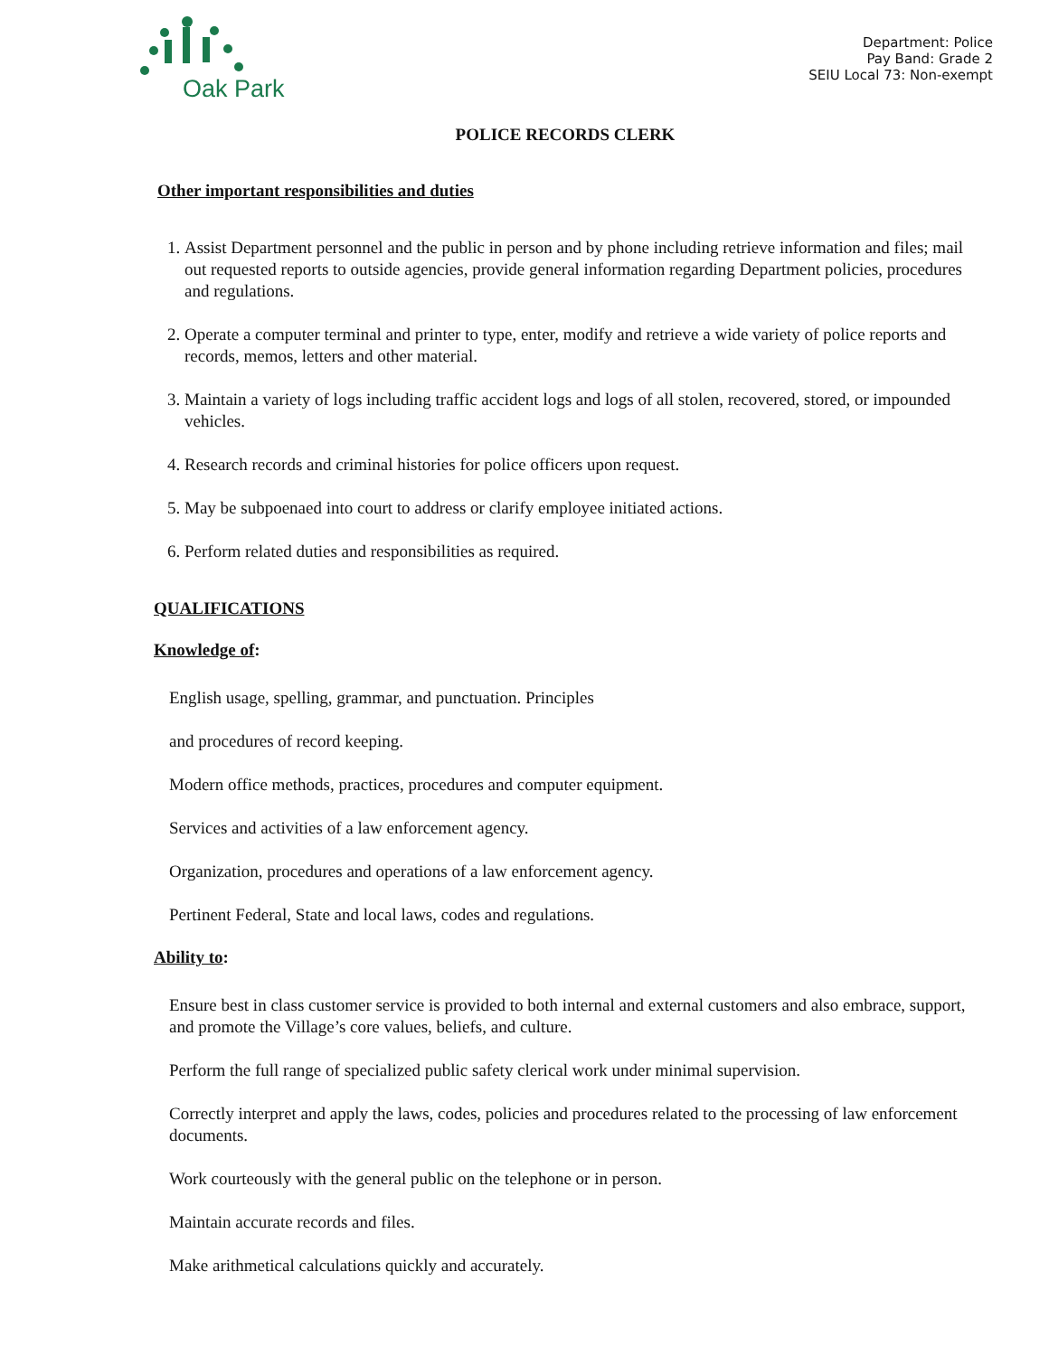Oak Park
Department: Police
Pay Band: Grade 2
SEIU Local 73: Non-exempt
POLICE RECORDS CLERK
Other important responsibilities and duties
1. Assist Department personnel and the public in person and by phone including retrieve information and files; mail out requested reports to outside agencies, provide general information regarding Department policies, procedures and regulations.
2. Operate a computer terminal and printer to type, enter, modify and retrieve a wide variety of police reports and records, memos, letters and other material.
3. Maintain a variety of logs including traffic accident logs and logs of all stolen, recovered, stored, or impounded vehicles.
4. Research records and criminal histories for police officers upon request.
5. May be subpoenaed into court to address or clarify employee initiated actions.
6. Perform related duties and responsibilities as required.
QUALIFICATIONS
Knowledge of:
English usage, spelling, grammar, and punctuation. Principles
and procedures of record keeping.
Modern office methods, practices, procedures and computer equipment.
Services and activities of a law enforcement agency.
Organization, procedures and operations of a law enforcement agency.
Pertinent Federal, State and local laws, codes and regulations.
Ability to:
Ensure best in class customer service is provided to both internal and external customers and also embrace, support, and promote the Village’s core values, beliefs, and culture.
Perform the full range of specialized public safety clerical work under minimal supervision.
Correctly interpret and apply the laws, codes, policies and procedures related to the processing of law enforcement documents.
Work courteously with the general public on the telephone or in person.
Maintain accurate records and files.
Make arithmetical calculations quickly and accurately.